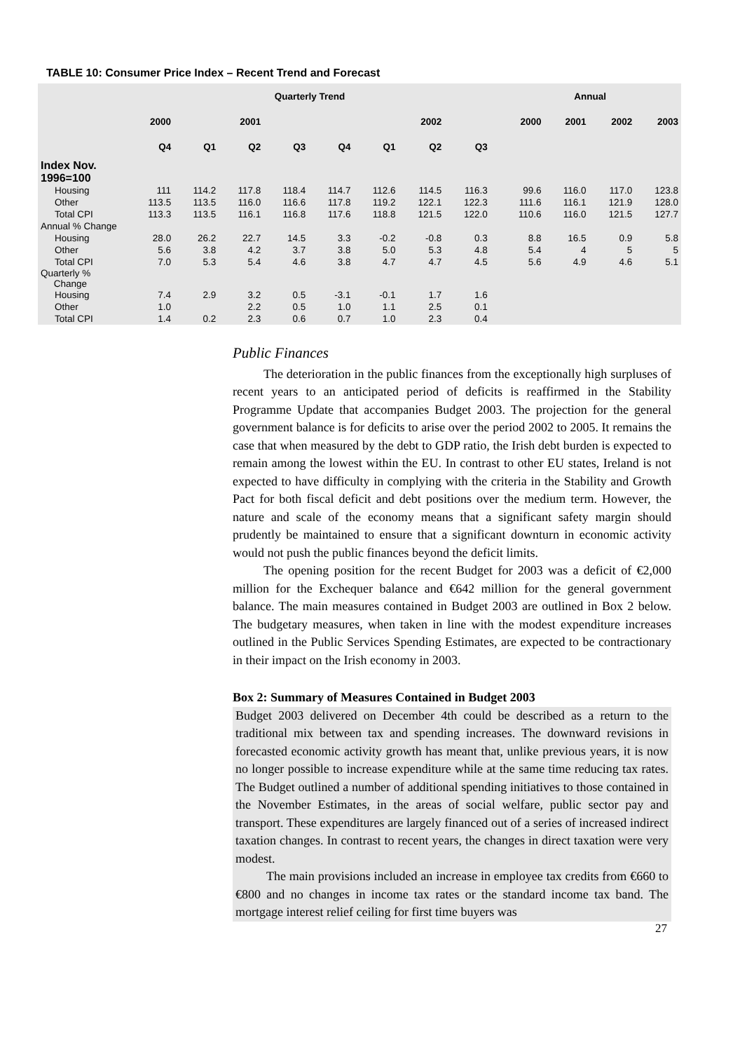TABLE 10: Consumer Price Index – Recent Trend and Forecast
| | Quarterly Trend | | | | | | | | | Annual | | | |
| --- | --- | --- | --- | --- | --- | --- | --- | --- | --- | --- | --- | --- | --- |
| | 2000 | | 2001 | | | | 2002 | | | 2000 | 2001 | 2002 | 2003 |
| | Q4 | Q1 | Q2 | Q3 | Q4 | Q1 | Q2 | Q3 | | | | | |
| Index Nov. 1996=100 | | | | | | | | | | | | | |
| Housing | 111 | 114.2 | 117.8 | 118.4 | 114.7 | 112.6 | 114.5 | 116.3 | | 99.6 | 116.0 | 117.0 | 123.8 |
| Other | 113.5 | 113.5 | 116.0 | 116.6 | 117.8 | 119.2 | 122.1 | 122.3 | | 111.6 | 116.1 | 121.9 | 128.0 |
| Total CPI | 113.3 | 113.5 | 116.1 | 116.8 | 117.6 | 118.8 | 121.5 | 122.0 | | 110.6 | 116.0 | 121.5 | 127.7 |
| Annual % Change | | | | | | | | | | | | | |
| Housing | 28.0 | 26.2 | 22.7 | 14.5 | 3.3 | -0.2 | -0.8 | 0.3 | | 8.8 | 16.5 | 0.9 | 5.8 |
| Other | 5.6 | 3.8 | 4.2 | 3.7 | 3.8 | 5.0 | 5.3 | 4.8 | | 5.4 | 4 | 5 | 5 |
| Total CPI | 7.0 | 5.3 | 5.4 | 4.6 | 3.8 | 4.7 | 4.7 | 4.5 | | 5.6 | 4.9 | 4.6 | 5.1 |
| Quarterly % Change | | | | | | | | | | | | | |
| Housing | 7.4 | 2.9 | 3.2 | 0.5 | -3.1 | -0.1 | 1.7 | 1.6 | | | | | |
| Other | 1.0 | | 2.2 | 0.5 | 1.0 | 1.1 | 2.5 | 0.1 | | | | | |
| Total CPI | 1.4 | 0.2 | 2.3 | 0.6 | 0.7 | 1.0 | 2.3 | 0.4 | | | | | |
Public Finances
The deterioration in the public finances from the exceptionally high surpluses of recent years to an anticipated period of deficits is reaffirmed in the Stability Programme Update that accompanies Budget 2003. The projection for the general government balance is for deficits to arise over the period 2002 to 2005. It remains the case that when measured by the debt to GDP ratio, the Irish debt burden is expected to remain among the lowest within the EU. In contrast to other EU states, Ireland is not expected to have difficulty in complying with the criteria in the Stability and Growth Pact for both fiscal deficit and debt positions over the medium term. However, the nature and scale of the economy means that a significant safety margin should prudently be maintained to ensure that a significant downturn in economic activity would not push the public finances beyond the deficit limits.
The opening position for the recent Budget for 2003 was a deficit of €2,000 million for the Exchequer balance and €642 million for the general government balance. The main measures contained in Budget 2003 are outlined in Box 2 below. The budgetary measures, when taken in line with the modest expenditure increases outlined in the Public Services Spending Estimates, are expected to be contractionary in their impact on the Irish economy in 2003.
Box 2: Summary of Measures Contained in Budget 2003
Budget 2003 delivered on December 4th could be described as a return to the traditional mix between tax and spending increases. The downward revisions in forecasted economic activity growth has meant that, unlike previous years, it is now no longer possible to increase expenditure while at the same time reducing tax rates. The Budget outlined a number of additional spending initiatives to those contained in the November Estimates, in the areas of social welfare, public sector pay and transport. These expenditures are largely financed out of a series of increased indirect taxation changes. In contrast to recent years, the changes in direct taxation were very modest.
The main provisions included an increase in employee tax credits from €660 to €800 and no changes in income tax rates or the standard income tax band. The mortgage interest relief ceiling for first time buyers was
27